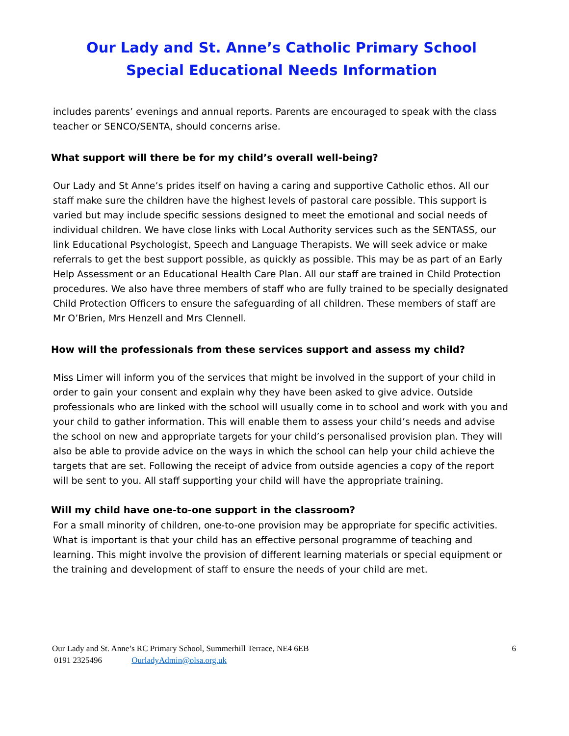Our Lady and St. Anne’s Catholic Primary School
Special Educational Needs Information
includes parents’ evenings and annual reports. Parents are encouraged to speak with the class teacher or SENCO/SENTA, should concerns arise.
What support will there be for my child’s overall well-being?
Our Lady and St Anne’s prides itself on having a caring and supportive Catholic ethos. All our staff make sure the children have the highest levels of pastoral care possible. This support is varied but may include specific sessions designed to meet the emotional and social needs of individual children. We have close links with Local Authority services such as the SENTASS, our link Educational Psychologist, Speech and Language Therapists. We will seek advice or make referrals to get the best support possible, as quickly as possible. This may be as part of an Early Help Assessment or an Educational Health Care Plan. All our staff are trained in Child Protection procedures. We also have three members of staff who are fully trained to be specially designated Child Protection Officers to ensure the safeguarding of all children. These members of staff are Mr O’Brien, Mrs Henzell and Mrs Clennell.
How will the professionals from these services support and assess my child?
Miss Limer will inform you of the services that might be involved in the support of your child in order to gain your consent and explain why they have been asked to give advice. Outside professionals who are linked with the school will usually come in to school and work with you and your child to gather information. This will enable them to assess your child’s needs and advise the school on new and appropriate targets for your child’s personalised provision plan. They will also be able to provide advice on the ways in which the school can help your child achieve the targets that are set. Following the receipt of advice from outside agencies a copy of the report will be sent to you. All staff supporting your child will have the appropriate training.
Will my child have one-to-one support in the classroom?
For a small minority of children, one-to-one provision may be appropriate for specific activities. What is important is that your child has an effective personal programme of teaching and learning. This might involve the provision of different learning materials or special equipment or the training and development of staff to ensure the needs of your child are met.
Our Lady and St. Anne’s RC Primary School, Summerhill Terrace, NE4 6EB 6
0191 2325496 OurladyAdmin@olsa.org.uk